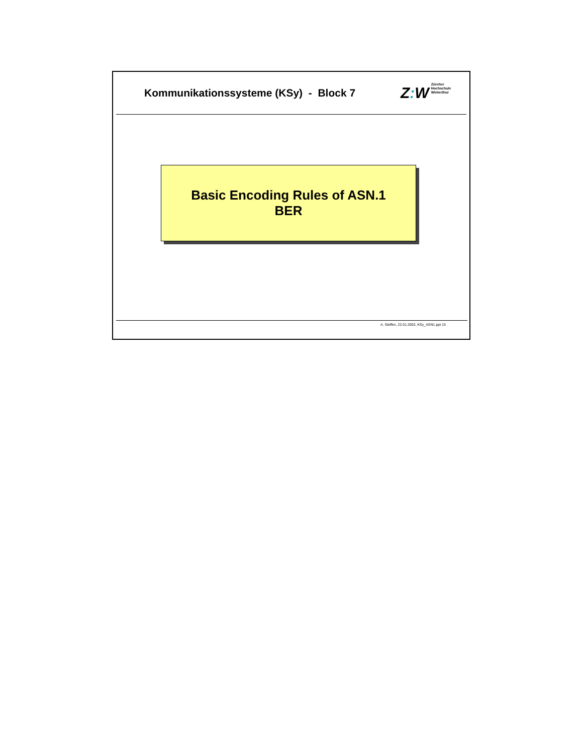Kommunikationssysteme (KSy) - Block 7
Z: W
Zürcher
Hochschule
Winterthur
Basic Encoding Rules of ASN.1
BER
A. Steffen, 22.01.2002, KSy_ASN1.ppt 15